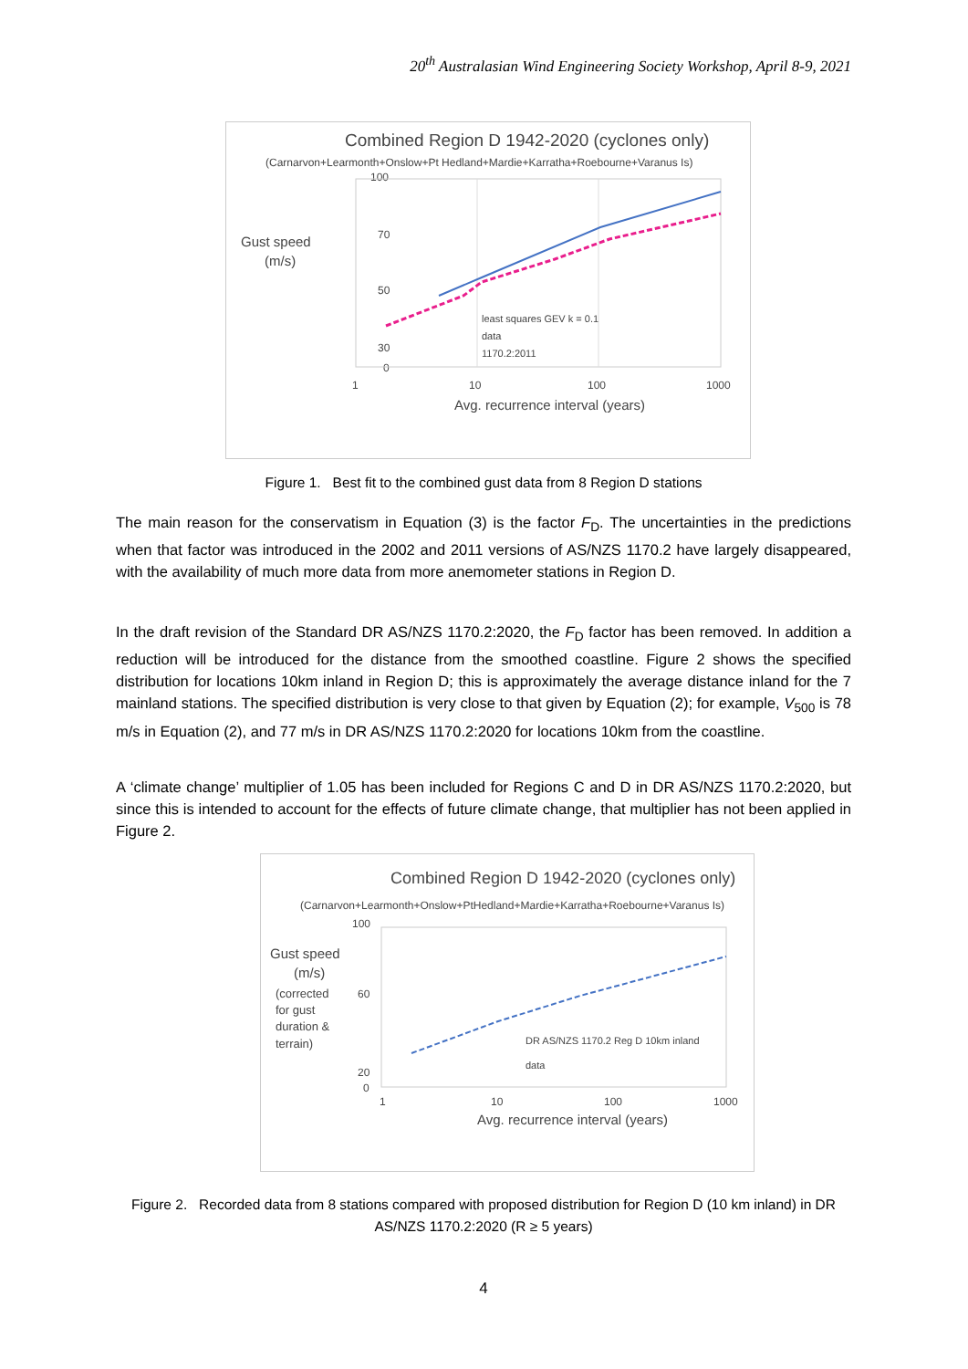20<sup>th</sup> Australasian Wind Engineering Society Workshop, April 8-9, 2021
Combined Region D 1942-2020 (cyclones only)
(Carnarvon+Learmonth+Onslow+Pt Hedland+Mardie+Karratha+Roebourne+Varanus Is)
Gust speed
(m/s)
100
70
50
30
0
1
10
100
1000
least squares GEV k = 0.1
data
1170.2:2011
Avg. recurrence interval (years)
Figure 1. Best fit to the combined gust data from 8 Region D stations
The main reason for the conservatism in Equation (3) is the factor F<sub>D</sub>. The uncertainties in the predictions when that factor was introduced in the 2002 and 2011 versions of AS/NZS 1170.2 have largely disappeared, with the availability of much more data from more anemometer stations in Region D.
In the draft revision of the Standard DR AS/NZS 1170.2:2020, the F<sub>D</sub> factor has been removed. In addition a reduction will be introduced for the distance from the smoothed coastline. Figure 2 shows the specified distribution for locations 10km inland in Region D; this is approximately the average distance inland for the 7 mainland stations. The specified distribution is very close to that given by Equation (2); for example, V<sub>500</sub> is 78 m/s in Equation (2), and 77 m/s in DR AS/NZS 1170.2:2020 for locations 10km from the coastline.
A ‘climate change’ multiplier of 1.05 has been included for Regions C and D in DR AS/NZS 1170.2:2020, but since this is intended to account for the effects of future climate change, that multiplier has not been applied in Figure 2.
Combined Region D 1942-2020 (cyclones only)
(Carnarvon+Learmonth+Onslow+PtHedland+Mardie+Karratha+Roebourne+Varanus Is)
Gust speed
(m/s)
(corrected
for gust
duration &
terrain)
100
60
20
0
1
10
100
1000
DR AS/NZS 1170.2 Reg D 10km inland
data
Avg. recurrence interval (years)
Figure 2. Recorded data from 8 stations compared with proposed distribution for Region D (10 km inland) in DR AS/NZS 1170.2:2020 (R ≥ 5 years)
4